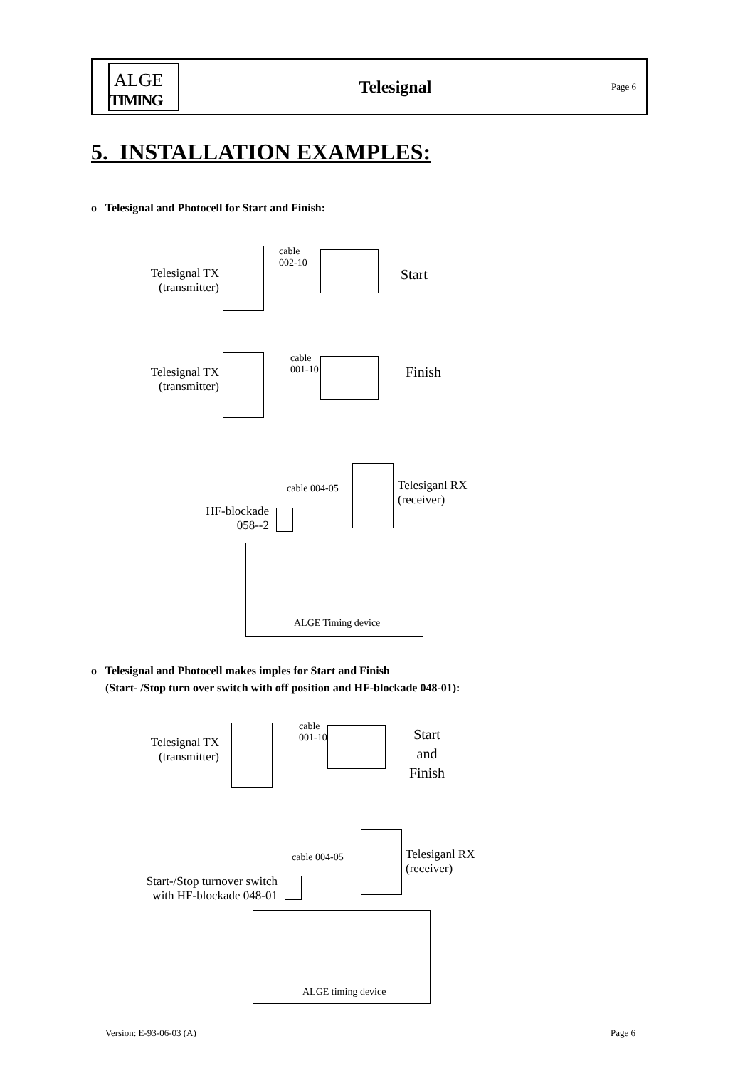ALGE
TIMING
Telesignal
Page 6
5. INSTALLATION EXAMPLES:
o Telesignal and Photocell for Start and Finish:
Telesignal TX
(transmitter)
cable
002-10
Start
Telesignal TX
(transmitter)
cable
001-10
Finish
cable 004-05
Telesiganl RX
(receiver)
HF-blockade
058--2
ALGE Timing device
o Telesignal and Photocell makes imples for Start and Finish
(Start- /Stop turn over switch with off position and HF-blockade 048-01):
Telesignal TX
(transmitter)
cable
001-10
Start
and
Finish
cable 004-05
Telesiganl RX
(receiver)
Start-/Stop turnover switch
with HF-blockade 048-01
ALGE timing device
Version: E-93-06-03 (A) Page 6